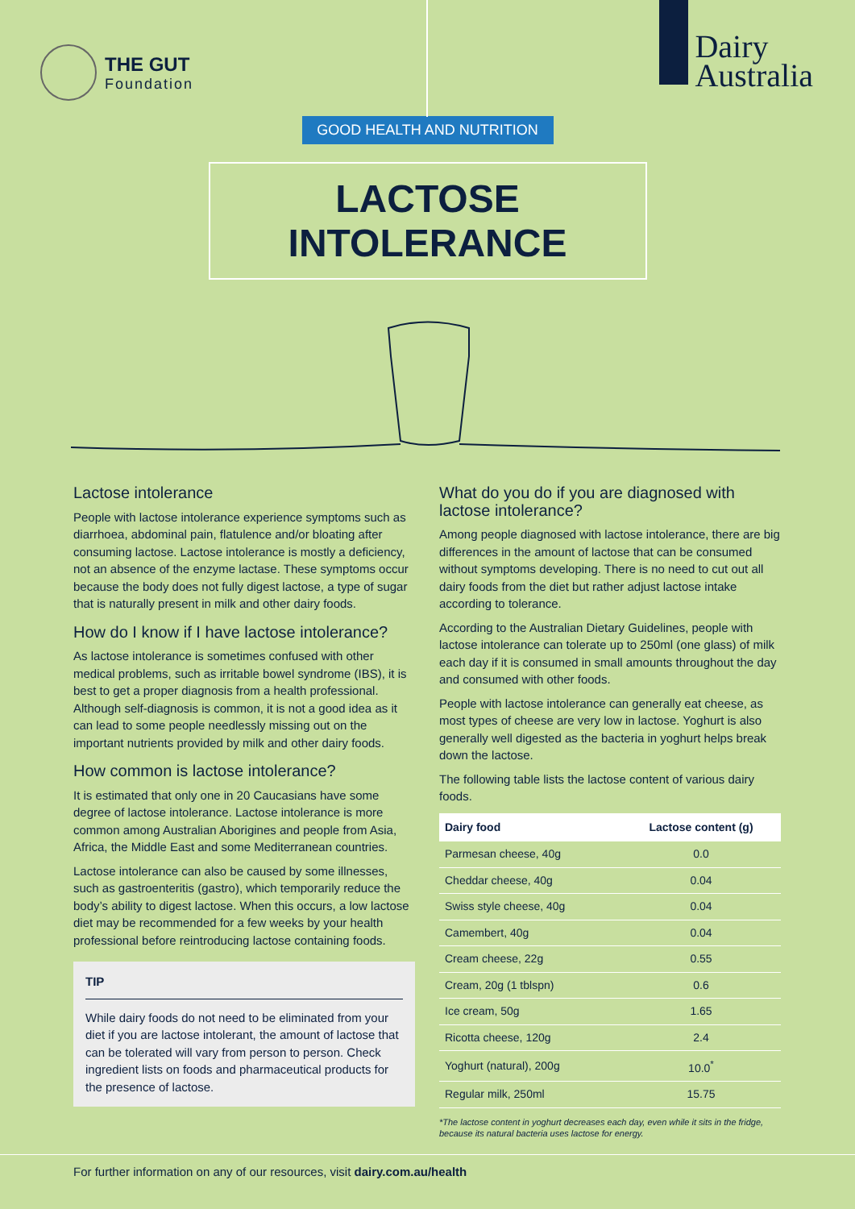THE GUT
Foundation
Dairy
Australia
GOOD HEALTH AND NUTRITION
LACTOSE INTOLERANCE
Lactose intolerance
People with lactose intolerance experience symptoms such as diarrhoea, abdominal pain, flatulence and/or bloating after consuming lactose. Lactose intolerance is mostly a deficiency, not an absence of the enzyme lactase. These symptoms occur because the body does not fully digest lactose, a type of sugar that is naturally present in milk and other dairy foods.
How do I know if I have lactose intolerance?
As lactose intolerance is sometimes confused with other medical problems, such as irritable bowel syndrome (IBS), it is best to get a proper diagnosis from a health professional. Although self-diagnosis is common, it is not a good idea as it can lead to some people needlessly missing out on the important nutrients provided by milk and other dairy foods.
How common is lactose intolerance?
It is estimated that only one in 20 Caucasians have some degree of lactose intolerance. Lactose intolerance is more common among Australian Aborigines and people from Asia, Africa, the Middle East and some Mediterranean countries.
Lactose intolerance can also be caused by some illnesses, such as gastroenteritis (gastro), which temporarily reduce the body’s ability to digest lactose. When this occurs, a low lactose diet may be recommended for a few weeks by your health professional before reintroducing lactose containing foods.
TIP
While dairy foods do not need to be eliminated from your diet if you are lactose intolerant, the amount of lactose that can be tolerated will vary from person to person. Check ingredient lists on foods and pharmaceutical products for the presence of lactose.
What do you do if you are diagnosed with lactose intolerance?
Among people diagnosed with lactose intolerance, there are big differences in the amount of lactose that can be consumed without symptoms developing. There is no need to cut out all dairy foods from the diet but rather adjust lactose intake according to tolerance.
According to the Australian Dietary Guidelines, people with lactose intolerance can tolerate up to 250ml (one glass) of milk each day if it is consumed in small amounts throughout the day and consumed with other foods.
People with lactose intolerance can generally eat cheese, as most types of cheese are very low in lactose. Yoghurt is also generally well digested as the bacteria in yoghurt helps break down the lactose.
The following table lists the lactose content of various dairy foods.
| Dairy food | Lactose content (g) |
| --- | --- |
| Parmesan cheese, 40g | 0.0 |
| Cheddar cheese, 40g | 0.04 |
| Swiss style cheese, 40g | 0.04 |
| Camembert, 40g | 0.04 |
| Cream cheese, 22g | 0.55 |
| Cream, 20g (1 tblspn) | 0.6 |
| Ice cream, 50g | 1.65 |
| Ricotta cheese, 120g | 2.4 |
| Yoghurt (natural), 200g | 10.0<sup>*</sup> |
| Regular milk, 250ml | 15.75 |
*The lactose content in yoghurt decreases each day, even while it sits in the fridge, because its natural bacteria uses lactose for energy.
For further information on any of our resources, visit dairy.com.au/health